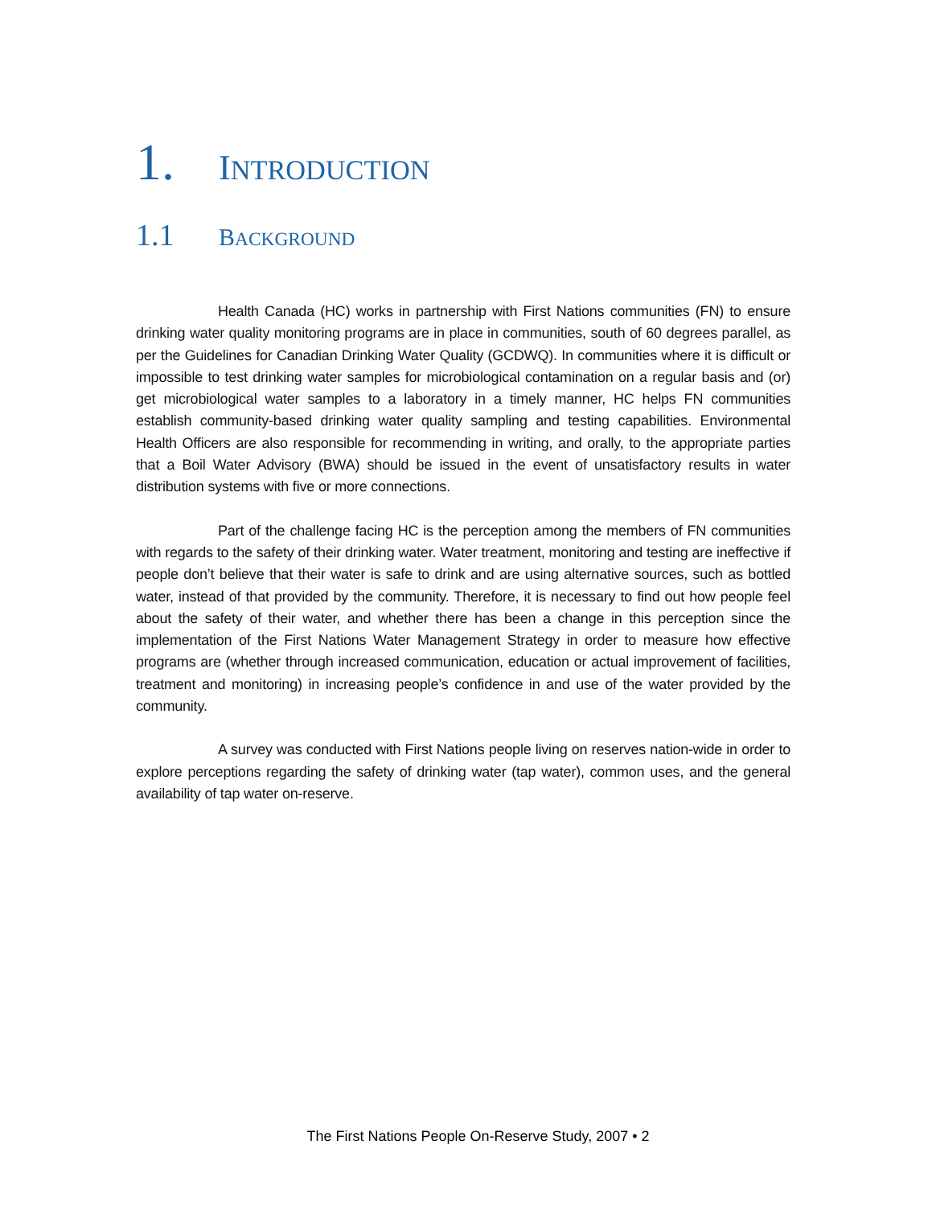1. INTRODUCTION
1.1 BACKGROUND
Health Canada (HC) works in partnership with First Nations communities (FN) to ensure drinking water quality monitoring programs are in place in communities, south of 60 degrees parallel, as per the Guidelines for Canadian Drinking Water Quality (GCDWQ). In communities where it is difficult or impossible to test drinking water samples for microbiological contamination on a regular basis and (or) get microbiological water samples to a laboratory in a timely manner, HC helps FN communities establish community-based drinking water quality sampling and testing capabilities. Environmental Health Officers are also responsible for recommending in writing, and orally, to the appropriate parties that a Boil Water Advisory (BWA) should be issued in the event of unsatisfactory results in water distribution systems with five or more connections.
Part of the challenge facing HC is the perception among the members of FN communities with regards to the safety of their drinking water. Water treatment, monitoring and testing are ineffective if people don’t believe that their water is safe to drink and are using alternative sources, such as bottled water, instead of that provided by the community. Therefore, it is necessary to find out how people feel about the safety of their water, and whether there has been a change in this perception since the implementation of the First Nations Water Management Strategy in order to measure how effective programs are (whether through increased communication, education or actual improvement of facilities, treatment and monitoring) in increasing people’s confidence in and use of the water provided by the community.
A survey was conducted with First Nations people living on reserves nation-wide in order to explore perceptions regarding the safety of drinking water (tap water), common uses, and the general availability of tap water on-reserve.
The First Nations People On-Reserve Study, 2007 • 2